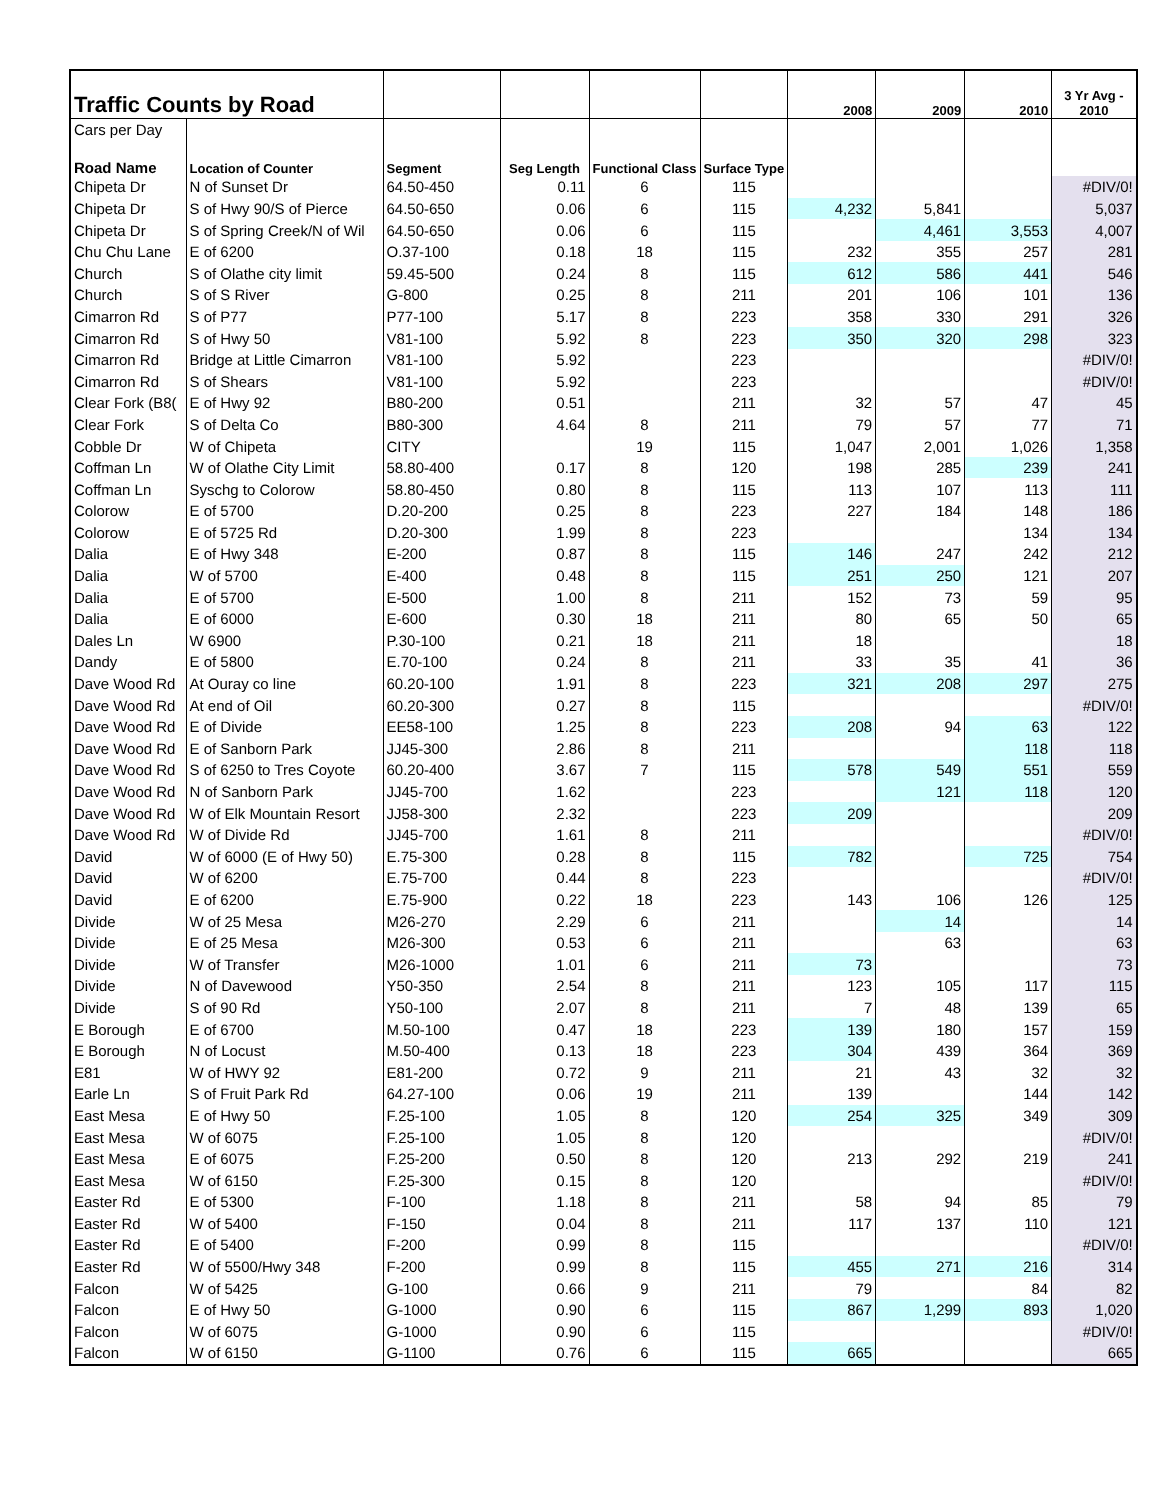| Traffic Counts by Road | | | | | | 2008 | 2009 | 2010 | 3 Yr Avg - 2010 |
| --- | --- | --- | --- | --- | --- | --- | --- | --- | --- |
| Cars per Day | | | | | | | | | |
| Road Name | Location of Counter | Segment | Seg Length | Functional Class | Surface Type | | | | |
| Chipeta Dr | N of Sunset Dr | 64.50-450 | 0.11 | 6 | 115 | | | | #DIV/0! |
| Chipeta Dr | S of Hwy 90/S of Pierce | 64.50-650 | 0.06 | 6 | 115 | 4,232 | 5,841 | | 5,037 |
| Chipeta Dr | S of Spring Creek/N of Wil | 64.50-650 | 0.06 | 6 | 115 | | 4,461 | 3,553 | 4,007 |
| Chu Chu Lane | E of 6200 | O.37-100 | 0.18 | 18 | 115 | 232 | 355 | 257 | 281 |
| Church | S of Olathe city limit | 59.45-500 | 0.24 | 8 | 115 | 612 | 586 | 441 | 546 |
| Church | S of S River | G-800 | 0.25 | 8 | 211 | 201 | 106 | 101 | 136 |
| Cimarron Rd | S of P77 | P77-100 | 5.17 | 8 | 223 | 358 | 330 | 291 | 326 |
| Cimarron Rd | S of Hwy 50 | V81-100 | 5.92 | 8 | 223 | 350 | 320 | 298 | 323 |
| Cimarron Rd | Bridge at Little Cimarron | V81-100 | 5.92 | | 223 | | | | #DIV/0! |
| Cimarron Rd | S of Shears | V81-100 | 5.92 | | 223 | | | | #DIV/0! |
| Clear Fork (B8( | E of Hwy 92 | B80-200 | 0.51 | | 211 | 32 | 57 | 47 | 45 |
| Clear Fork | S of Delta Co | B80-300 | 4.64 | 8 | 211 | 79 | 57 | 77 | 71 |
| Cobble Dr | W of Chipeta | CITY | | 19 | 115 | 1,047 | 2,001 | 1,026 | 1,358 |
| Coffman Ln | W of Olathe City Limit | 58.80-400 | 0.17 | 8 | 120 | 198 | 285 | 239 | 241 |
| Coffman Ln | Syschg to Colorow | 58.80-450 | 0.80 | 8 | 115 | 113 | 107 | 113 | 111 |
| Colorow | E of 5700 | D.20-200 | 0.25 | 8 | 223 | 227 | 184 | 148 | 186 |
| Colorow | E of 5725 Rd | D.20-300 | 1.99 | 8 | 223 | | | 134 | 134 |
| Dalia | E of Hwy 348 | E-200 | 0.87 | 8 | 115 | 146 | 247 | 242 | 212 |
| Dalia | W of 5700 | E-400 | 0.48 | 8 | 115 | 251 | 250 | 121 | 207 |
| Dalia | E of 5700 | E-500 | 1.00 | 8 | 211 | 152 | 73 | 59 | 95 |
| Dalia | E of 6000 | E-600 | 0.30 | 18 | 211 | 80 | 65 | 50 | 65 |
| Dales Ln | W 6900 | P.30-100 | 0.21 | 18 | 211 | 18 | | | 18 |
| Dandy | E of 5800 | E.70-100 | 0.24 | 8 | 211 | 33 | 35 | 41 | 36 |
| Dave Wood Rd | At Ouray co line | 60.20-100 | 1.91 | 8 | 223 | 321 | 208 | 297 | 275 |
| Dave Wood Rd | At end of Oil | 60.20-300 | 0.27 | 8 | 115 | | | | #DIV/0! |
| Dave Wood Rd | E of Divide | EE58-100 | 1.25 | 8 | 223 | 208 | 94 | 63 | 122 |
| Dave Wood Rd | E of Sanborn Park | JJ45-300 | 2.86 | 8 | 211 | | | 118 | 118 |
| Dave Wood Rd | S of 6250 to Tres Coyote | 60.20-400 | 3.67 | 7 | 115 | 578 | 549 | 551 | 559 |
| Dave Wood Rd | N of Sanborn Park | JJ45-700 | 1.62 | | 223 | | 121 | 118 | 120 |
| Dave Wood Rd | W of Elk Mountain Resort | JJ58-300 | 2.32 | | 223 | 209 | | | 209 |
| Dave Wood Rd | W of Divide Rd | JJ45-700 | 1.61 | 8 | 211 | | | | #DIV/0! |
| David | W of 6000 (E of Hwy 50) | E.75-300 | 0.28 | 8 | 115 | 782 | | 725 | 754 |
| David | W of 6200 | E.75-700 | 0.44 | 8 | 223 | | | | #DIV/0! |
| David | E of 6200 | E.75-900 | 0.22 | 18 | 223 | 143 | 106 | 126 | 125 |
| Divide | W of 25 Mesa | M26-270 | 2.29 | 6 | 211 | | 14 | | 14 |
| Divide | E of 25 Mesa | M26-300 | 0.53 | 6 | 211 | | 63 | | 63 |
| Divide | W of Transfer | M26-1000 | 1.01 | 6 | 211 | 73 | | | 73 |
| Divide | N of Davewood | Y50-350 | 2.54 | 8 | 211 | 123 | 105 | 117 | 115 |
| Divide | S of 90 Rd | Y50-100 | 2.07 | 8 | 211 | 7 | 48 | 139 | 65 |
| E Borough | E of 6700 | M.50-100 | 0.47 | 18 | 223 | 139 | 180 | 157 | 159 |
| E Borough | N of Locust | M.50-400 | 0.13 | 18 | 223 | 304 | 439 | 364 | 369 |
| E81 | W of HWY 92 | E81-200 | 0.72 | 9 | 211 | 21 | 43 | 32 | 32 |
| Earle Ln | S of Fruit Park Rd | 64.27-100 | 0.06 | 19 | 211 | 139 | | 144 | 142 |
| East Mesa | E of Hwy 50 | F.25-100 | 1.05 | 8 | 120 | 254 | 325 | 349 | 309 |
| East Mesa | W of 6075 | F.25-100 | 1.05 | 8 | 120 | | | | #DIV/0! |
| East Mesa | E of 6075 | F.25-200 | 0.50 | 8 | 120 | 213 | 292 | 219 | 241 |
| East Mesa | W of 6150 | F.25-300 | 0.15 | 8 | 120 | | | | #DIV/0! |
| Easter Rd | E of 5300 | F-100 | 1.18 | 8 | 211 | 58 | 94 | 85 | 79 |
| Easter Rd | W of 5400 | F-150 | 0.04 | 8 | 211 | 117 | 137 | 110 | 121 |
| Easter Rd | E of 5400 | F-200 | 0.99 | 8 | 115 | | | | #DIV/0! |
| Easter Rd | W of 5500/Hwy 348 | F-200 | 0.99 | 8 | 115 | 455 | 271 | 216 | 314 |
| Falcon | W of 5425 | G-100 | 0.66 | 9 | 211 | 79 | | 84 | 82 |
| Falcon | E of Hwy 50 | G-1000 | 0.90 | 6 | 115 | 867 | 1,299 | 893 | 1,020 |
| Falcon | W of 6075 | G-1000 | 0.90 | 6 | 115 | | | | #DIV/0! |
| Falcon | W of 6150 | G-1100 | 0.76 | 6 | 115 | 665 | | | 665 |